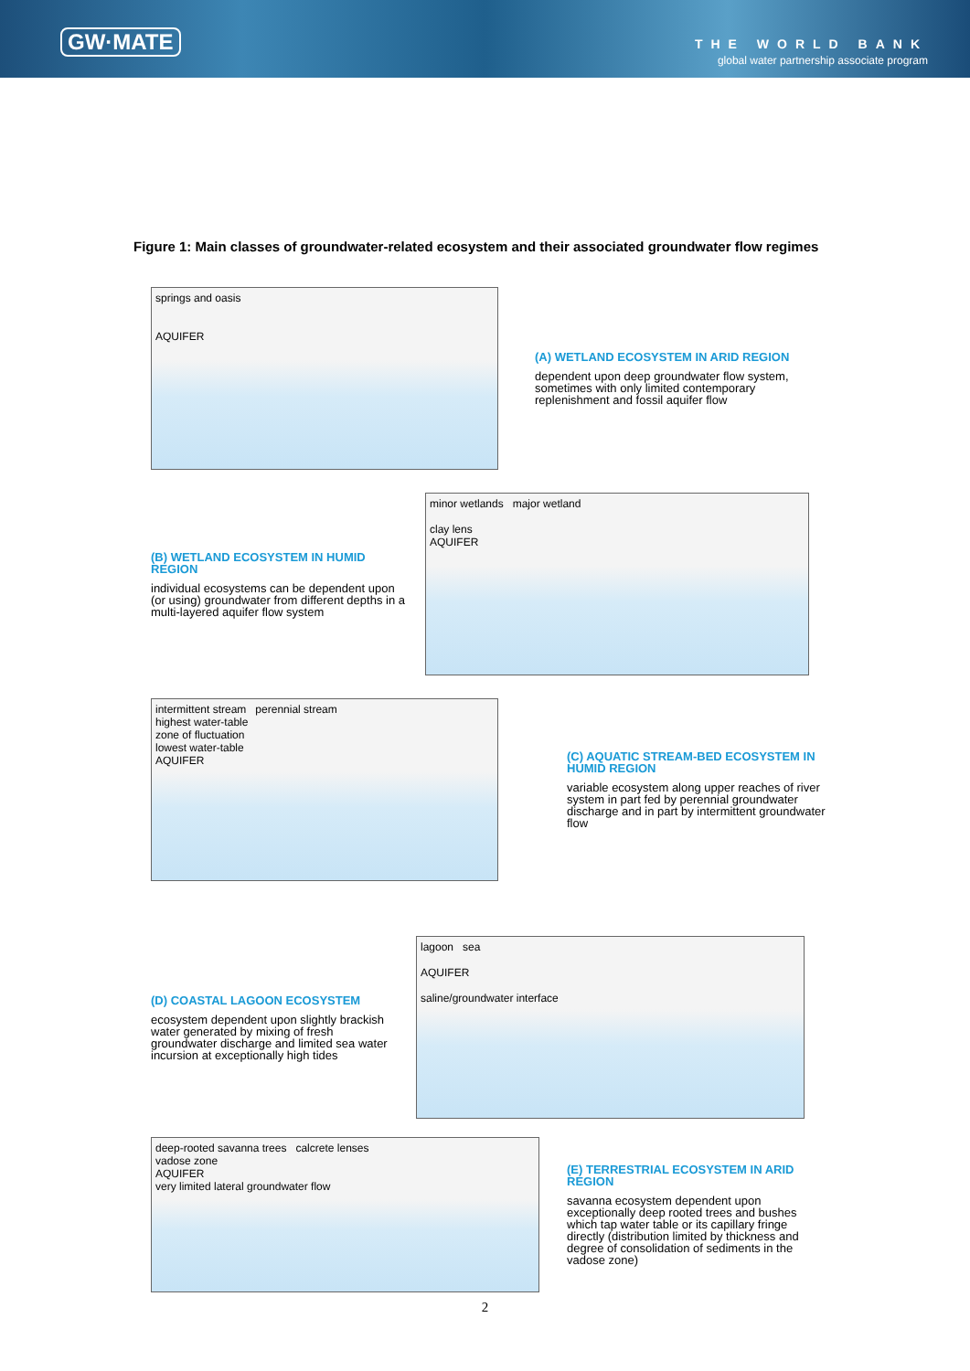GW·MATE
THE WORLD BANK
global water partnership associate program
Figure 1: Main classes of groundwater-related ecosystem and their associated groundwater flow regimes
springs and oasis
AQUIFER
(A) WETLAND ECOSYSTEM IN ARID REGION
dependent upon deep groundwater flow system, sometimes with only limited contemporary replenishment and fossil aquifer flow
(B) WETLAND ECOSYSTEM IN HUMID REGION
individual ecosystems can be dependent upon (or using) groundwater from different depths in a multi-layered aquifer flow system
minor wetlands major wetland
clay lens
AQUIFER
intermittent stream perennial stream
highest water-table
zone of fluctuation
lowest water-table
AQUIFER
(C) AQUATIC STREAM-BED ECOSYSTEM IN HUMID REGION
variable ecosystem along upper reaches of river system in part fed by perennial groundwater discharge and in part by intermittent groundwater flow
(D) COASTAL LAGOON ECOSYSTEM
ecosystem dependent upon slightly brackish water generated by mixing of fresh groundwater discharge and limited sea water incursion at exceptionally high tides
lagoon sea
AQUIFER
saline/groundwater interface
deep-rooted savanna trees calcrete lenses
vadose zone
AQUIFER
very limited lateral groundwater flow
(E) TERRESTRIAL ECOSYSTEM IN ARID REGION
savanna ecosystem dependent upon exceptionally deep rooted trees and bushes which tap water table or its capillary fringe directly (distribution limited by thickness and degree of consolidation of sediments in the vadose zone)
2